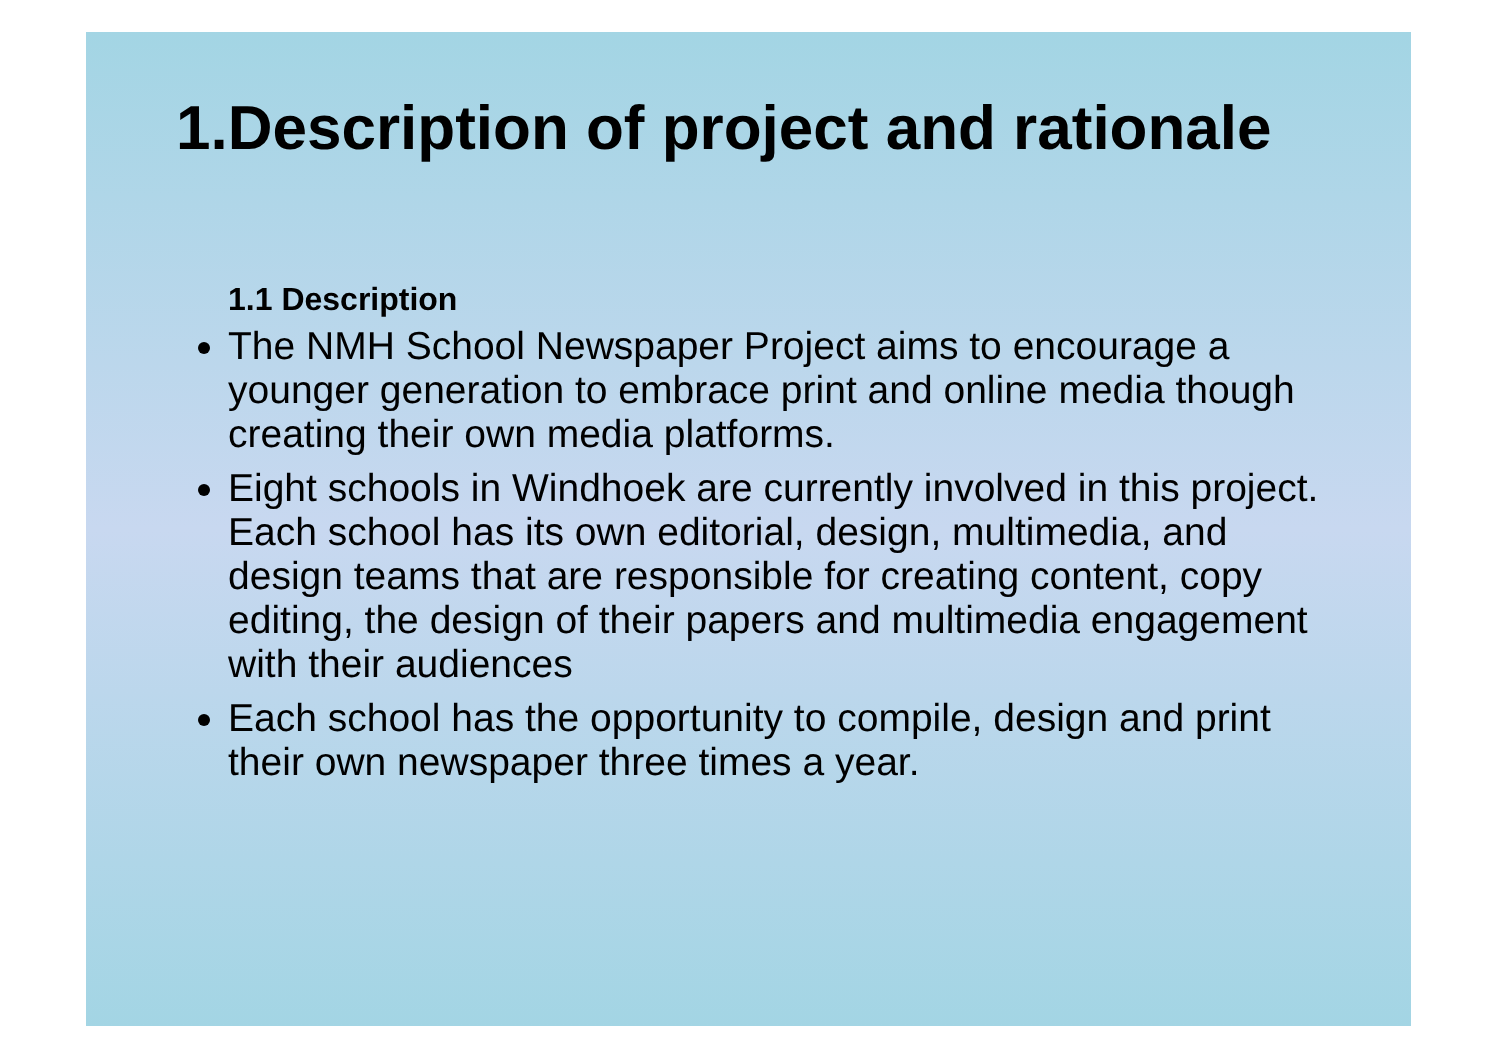1.Description of project and rationale
1.1 Description
The NMH School Newspaper Project aims to encourage a younger generation to embrace print and online media though creating their own media platforms.
Eight schools in Windhoek are currently involved in this project. Each school has its own editorial, design, multimedia, and design teams that are responsible for creating content, copy editing, the design of their papers and multimedia engagement with their audiences
Each school has the opportunity to compile, design and print their own newspaper three times a year.